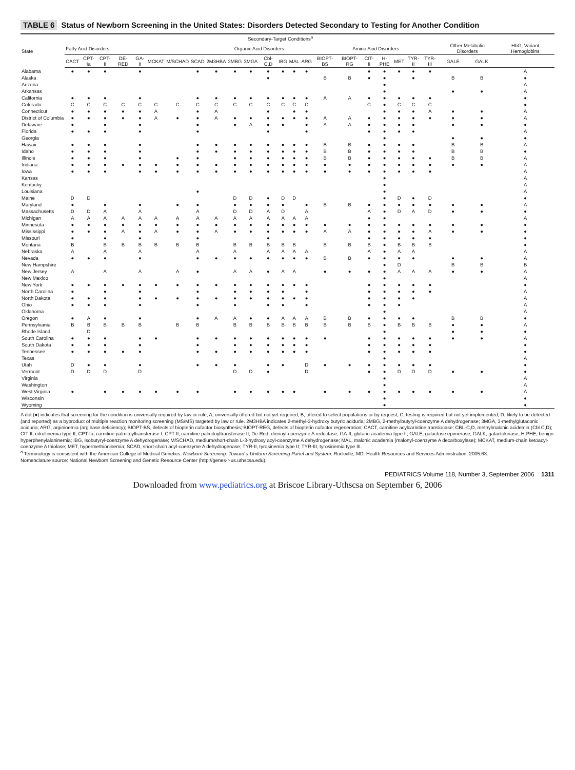TABLE 6 Status of Newborn Screening in the United States: Disorders Detected Secondary to Testing for Another Condition
| State | Secondary-Target Conditions<sup>a</sup> | | | | | | | | | | | | | | | | | | | | | | | | |
| --- | --- | --- | --- | --- | --- | --- | --- | --- | --- | --- | --- | --- | --- | --- | --- | --- | --- | --- | --- | --- | --- | --- | --- | --- | --- |
| | Fatty Acid Disorders | | | | | | | | Organic Acid Disorders | | | | | | | Amino Acid Disorders | | | | | | | Other Metabolic Disorders | | HbG, Variant Hemoglobins |
| | CACT | CPT-Ia | CPT-II | DE-RED | GA-II | MCKAT | M/SCHAD | SCAD | 2M3HBA | 2MBG | 3MGA | Cbl-C,D | IBG | MAL | ARG | BIOPT-BS | BIOPT-RG | CIT-II | H-PHE | MET | TYR-II | TYR-III | GALE | GALK | |
| Alabama | ● | ● | ● | | ● | | | ● | ● | ● | ● | ● | ● | ● | ● | | | ● | ● | ● | ● | ● | | | A |
| Alaska | | | | | | | | | | | | ● | | | | B | B | ● | ● | | ● | | B | B | ● |
| Arizona | | | | | | | | | | | | | | | | | | | ● | | | | | | A |
| Arkansas | | | | | | | | | | | | | | | | | | | ● | | | | ● | ● | A |
| California | ● | ● | ● | | ● | | | ● | ● | ● | ● | ● | ● | ● | ● | A | A | ● | ● | ● | ● | ● | | | ● |
| Colorado | C | C | C | C | C | C | C | C | C | C | C | C | C | C | C | | | C | ● | C | C | C | | | ● |
| Connecticut | ● | ● | ● | ● | ● | A | | ● | A | | | ● | | ● | ● | | | | ● | ● | ● | A | ● | ● | A |
| District of Columbia | ● | ● | ● | ● | ● | A | ● | ● | A | ● | ● | ● | ● | ● | ● | A | A | ● | ● | ● | ● | ● | ● | ● | A |
| Delaware | ● | | ● | | ● | | | ● | | ● | A | ● | ● | | ● | A | A | ● | ● | ● | ● | | ● | ● | ● |
| Florida | ● | ● | ● | | ● | | | ● | | | | ● | | | ● | | | ● | ● | ● | ● | | | | A |
| Georgia | | | | | | | | | | | | | | | | | | | ● | | | | ● | ● | ● |
| Hawaii | ● | ● | ● | | ● | | | ● | ● | ● | ● | ● | ● | ● | ● | B | B | ● | ● | ● | ● | | B | B | A |
| Idaho | ● | ● | ● | | ● | | | ● | ● | ● | ● | ● | ● | ● | ● | B | B | ● | ● | ● | ● | | B | B | ● |
| Illinois | ● | ● | ● | | ● | | ● | ● | | ● | ● | ● | ● | ● | ● | B | B | ● | ● | ● | ● | ● | B | B | A |
| Indiana | ● | ● | ● | ● | ● | ● | ● | ● | ● | ● | ● | ● | ● | ● | ● | ● | ● | ● | ● | ● | ● | ● | ● | ● | A |
| Iowa | ● | ● | ● | | ● | ● | ● | ● | ● | ● | ● | ● | ● | ● | ● | ● | ● | ● | ● | ● | ● | ● | | | A |
| Kansas | | | | | | | | | | | | | | | | | | | ● | | | | | | A |
| Kentucky | | | | | | | | | | | | | | | | | | | ● | | | | | | A |
| Louisiana | | | | | | | | ● | | | | | | | | | | | ● | | | | | | A |
| Maine | D | D | | | | | | | | D | D | ● | D | D | | | | | ● | D | ● | D | | | ● |
| Maryland | ● | | ● | | ● | | ● | ● | | ● | ● | ● | ● | | ● | B | B | ● | ● | ● | ● | ● | ● | ● | A |
| Massachusetts | D | D | A | | A | | | A | | D | D | A | D | | A | | | A | ● | D | A | D | ● | ● | ● |
| Michigan | A | A | A | A | A | A | A | A | A | A | A | A | A | A | A | | | ● | ● | | | | | | A |
| Minnesota | ● | ● | ● | ● | ● | ● | ● | ● | ● | ● | ● | ● | ● | ● | ● | ● | ● | ● | ● | ● | ● | ● | ● | ● | ● |
| Mississippi | ● | ● | ● | A | ● | A | ● | ● | A | ● | ● | ● | ● | ● | ● | A | A | ● | ● | ● | ● | A | ● | ● | ● |
| Missouri | ● | | ● | | ● | | | ● | | | | ● | | | | | | ● | ● | ● | ● | ● | | | ● |
| Montana | B | | B | B | B | B | B | B | | B | B | B | B | B | | B | B | B | ● | B | B | B | | | ● |
| Nebraska | A | | A | | A | | | A | | A | | A | A | A | A | | | A | ● | A | A | | | | A |
| Nevada | ● | ● | ● | | ● | | | ● | ● | ● | ● | ● | ● | ● | ● | B | B | ● | ● | ● | ● | | ● | ● | A |
| New Hampshire | | | | | | | | | | | | | | | | | | | ● | D | | | B | B | B |
| New Jersey | A | | A | | A | | A | ● | | A | A | ● | A | A | | ● | ● | ● | ● | A | A | A | ● | ● | A |
| New Mexico | | | | | | | | | | | | | | | | | | | ● | | | | | | A |
| New York | ● | ● | ● | ● | ● | ● | ● | ● | ● | ● | ● | ● | ● | ● | ● | | | ● | ● | ● | ● | ● | | | ● |
| North Carolina | ● | | ● | | ● | | | ● | | ● | ● | ● | ● | | ● | | | ● | ● | ● | ● | ● | | | A |
| North Dakota | ● | ● | ● | | ● | ● | ● | ● | ● | ● | ● | ● | ● | ● | ● | | | ● | ● | ● | ● | | | | A |
| Ohio | ● | ● | ● | | ● | | | ● | | ● | | ● | ● | | ● | | | ● | ● | ● | | | | | A |
| Oklahoma | | | | | | | | | | | | | | | | | | | ● | | | | | | A |
| Oregon | ● | A | ● | | ● | | | ● | A | A | ● | ● | A | A | A | B | B | ● | ● | ● | ● | | B | B | ● |
| Pennsylvania | B | B | B | B | B | | B | B | | B | B | B | B | B | B | B | B | B | ● | B | B | B | ● | ● | A |
| Rhode Island | | D | | | | | | | | | | | | | | | | | ● | | | | ● | ● | ● |
| South Carolina | ● | ● | ● | | ● | ● | | ● | ● | ● | ● | ● | ● | ● | ● | ● | | ● | ● | ● | ● | ● | ● | ● | A |
| South Dakota | ● | ● | ● | | ● | | | ● | | ● | ● | ● | ● | ● | ● | | | ● | ● | ● | ● | ● | | | ● |
| Tennessee | ● | ● | ● | ● | ● | | | ● | ● | ● | ● | ● | ● | ● | ● | | | ● | ● | ● | ● | ● | | | ● |
| Texas | | | | | | | | | | | | | | | | | | | ● | | | | | | A |
| Utah | D | ● | ● | | ● | | | ● | ● | ● | | ● | ● | | D | ● | ● | ● | ● | ● | ● | ● | | | ● |
| Vermont | D | D | D | | D | | | | | D | D | ● | | | D | | | ● | ● | D | D | D | ● | ● | ● |
| Virginia | | | | | | | | | | | | | | | | | | | ● | | | | | | A |
| Washington | | | | | | | | | | | | | | | | | | | ● | | | | | | A |
| West Virginia | ● | | ● | ● | ● | ● | ● | ● | | ● | ● | ● | ● | ● | | ● | ● | ● | ● | ● | ● | ● | ● | ● | A |
| Wisconsin | | | | | | | | | | | | | | | | | | | ● | | | | | | ● |
| Wyoming | | | | | | | | | | | | | | | | | | | ● | | | | | | ● |
A dot (●) indicates that screening for the condition is universally required by law or rule; A, universally offered but not yet required; B, offered to select populations or by request; C, testing is required but not yet implemented; D, likely to be detected (and reported) as a byproduct of multiple reaction monitoring screening (MS/MS) targeted by law or rule. 2M3HBA indicates 2-methyl-3-hydroxy butyric aciduria; 2MBG, 2-methylbutyryl-coenzyme A dehydrogenase; 3MGA, 3-methylglutaconic aciduria; ARG, argininemia (arginase deficiency); BIOPT-BS, defects of biopterin cofactor biosynthesis; BIOPT-REG, defects of biopterin cofactor regeneration; CACT, carnitine acylcarnitine translocase; CBL-C,D, methylmalonic acidemia (Cbl C,D); CIT-II, citrullinemia type II; CPT-Ia, carnitine palmitoyltransferase I; CPT-II, carnitine palmitoyltransferase II; De-Red, dienoyl-coenzyme A reductase; GA-II, glutaric academia type II; GALE, galactose epimerase; GALK, galactokinase; H-PHE, benign hyperphenylalaninemia; IBG, isobutyryl-coenzyme A dehydrogenase; M/SCHAD, medium/short-chain L-3-hydroxy acyl-coenzyme A dehydrogenase; MAL, malonic academia (malonyl-coenzyme A decarboxylase); MCKAT, medium-chain ketoacyl-coenzyme A thiolase; MET, hypermethioninemia; SCAD, short-chain acyl-coenzyme A dehydrogenase; TYR-II, tyrosinemia type II; TYR-III, tyrosinemia type III.
<sup>a</sup> Terminology is consistent with the American College of Medical Genetics. Newborn Screening: Toward a Uniform Screening Panel and System. Rockville, MD: Health Resources and Services Administration; 2005:63.
Nomenclature source: National Newborn Screening and Genetic Resource Center (http://genes-r-us.uthscsa.edu).
PEDIATRICS Volume 118, Number 3, September 2006 1311
Downloaded from www.pediatrics.org at Briscoe Library-Uthscsa on September 6, 2006